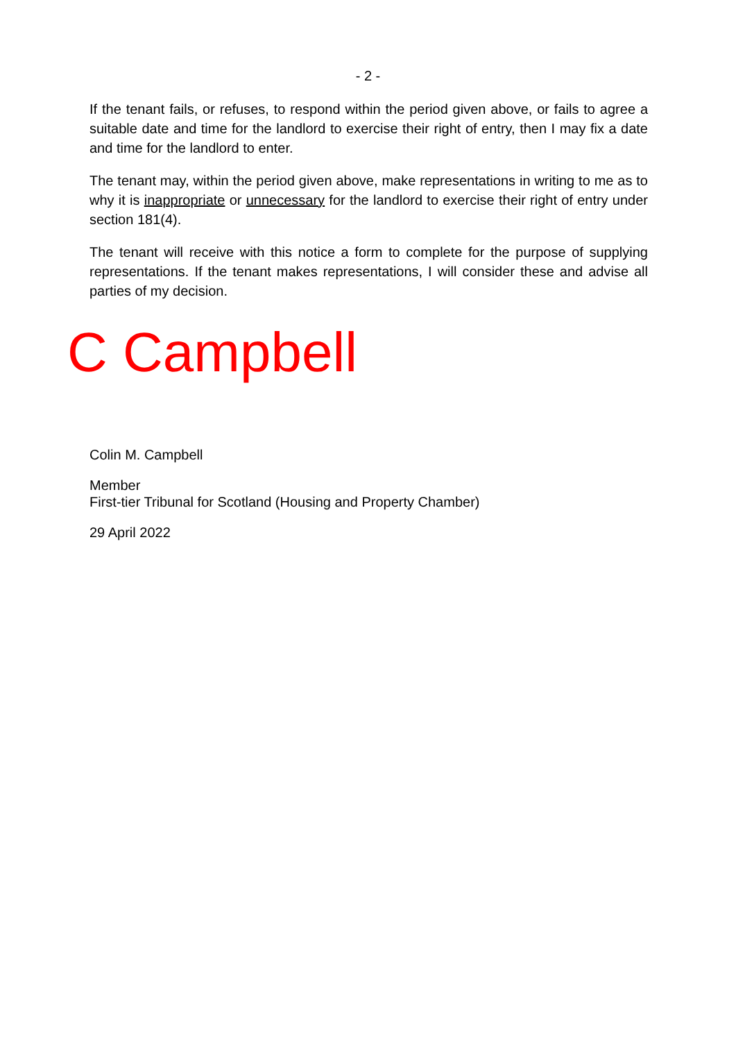- 2 -
If the tenant fails, or refuses, to respond within the period given above, or fails to agree a suitable date and time for the landlord to exercise their right of entry, then I may fix a date and time for the landlord to enter.
The tenant may, within the period given above, make representations in writing to me as to why it is inappropriate or unnecessary for the landlord to exercise their right of entry under section 181(4).
The tenant will receive with this notice a form to complete for the purpose of supplying representations. If the tenant makes representations, I will consider these and advise all parties of my decision.
C Campbell
Colin M. Campbell
Member
First-tier Tribunal for Scotland (Housing and Property Chamber)
29 April 2022